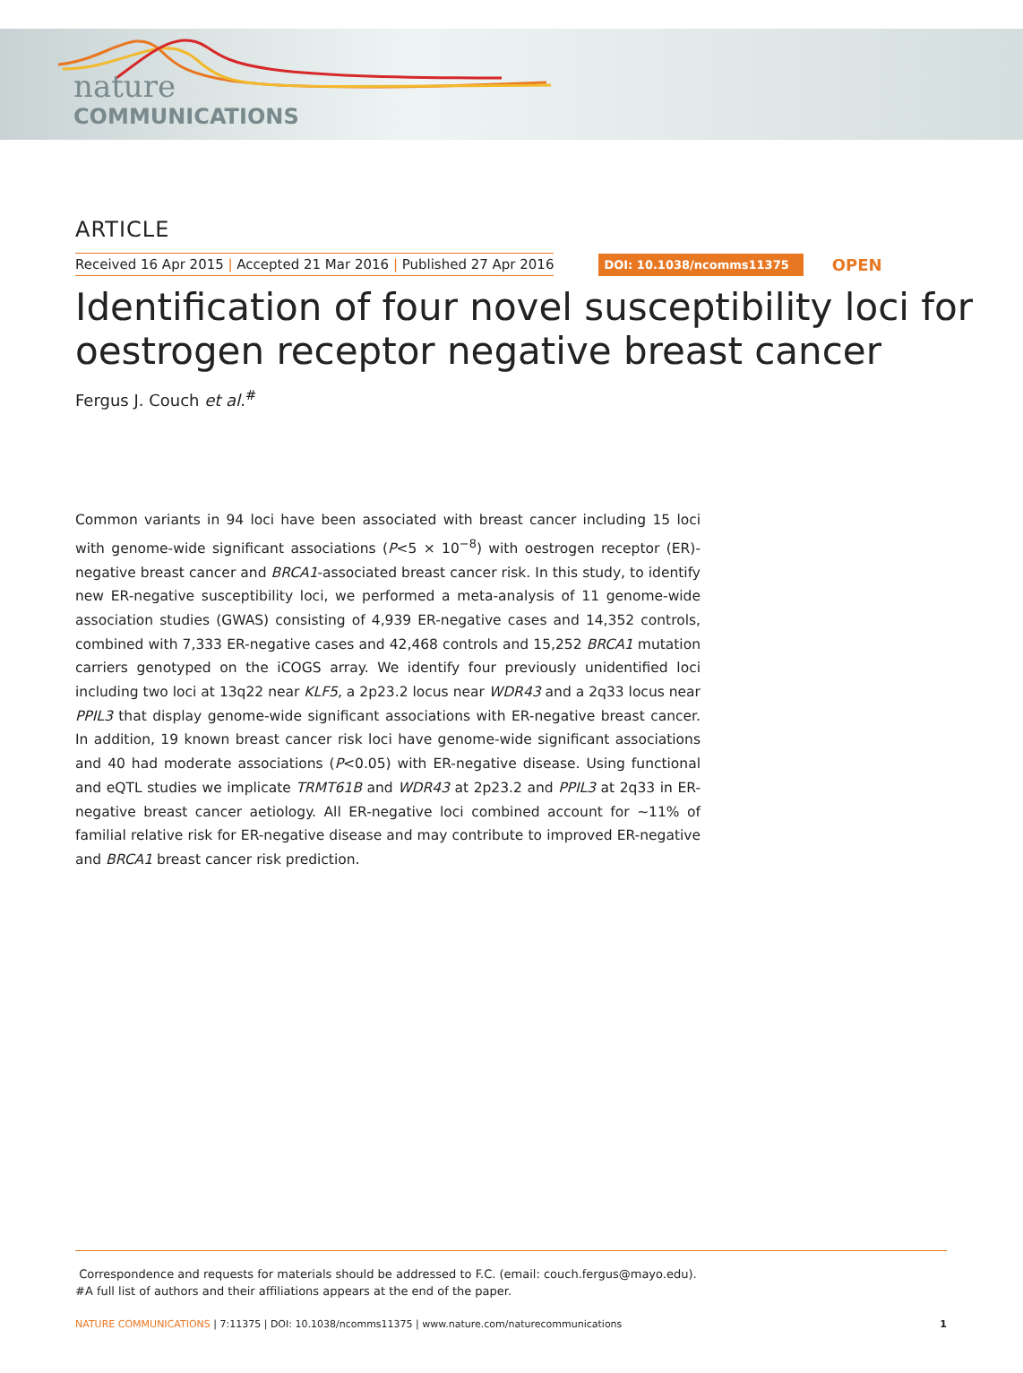nature
COMMUNICATIONS
ARTICLE
Received 16 Apr 2015 | Accepted 21 Mar 2016 | Published 27 Apr 2016 DOI: 10.1038/ncomms11375 OPEN
Identification of four novel susceptibility loci for oestrogen receptor negative breast cancer
Fergus J. Couch et al.<sup>#</sup>
Common variants in 94 loci have been associated with breast cancer including 15 loci with genome-wide significant associations (P<5 × 10<sup>−8</sup>) with oestrogen receptor (ER)-negative breast cancer and BRCA1-associated breast cancer risk. In this study, to identify new ER-negative susceptibility loci, we performed a meta-analysis of 11 genome-wide association studies (GWAS) consisting of 4,939 ER-negative cases and 14,352 controls, combined with 7,333 ER-negative cases and 42,468 controls and 15,252 BRCA1 mutation carriers genotyped on the iCOGS array. We identify four previously unidentified loci including two loci at 13q22 near KLF5, a 2p23.2 locus near WDR43 and a 2q33 locus near PPIL3 that display genome-wide significant associations with ER-negative breast cancer. In addition, 19 known breast cancer risk loci have genome-wide significant associations and 40 had moderate associations (P<0.05) with ER-negative disease. Using functional and eQTL studies we implicate TRMT61B and WDR43 at 2p23.2 and PPIL3 at 2q33 in ER-negative breast cancer aetiology. All ER-negative loci combined account for ∼11% of familial relative risk for ER-negative disease and may contribute to improved ER-negative and BRCA1 breast cancer risk prediction.
Correspondence and requests for materials should be addressed to F.C. (email: couch.fergus@mayo.edu).
#A full list of authors and their affiliations appears at the end of the paper.
NATURE COMMUNICATIONS | 7:11375 | DOI: 10.1038/ncomms11375 | www.nature.com/naturecommunications 1